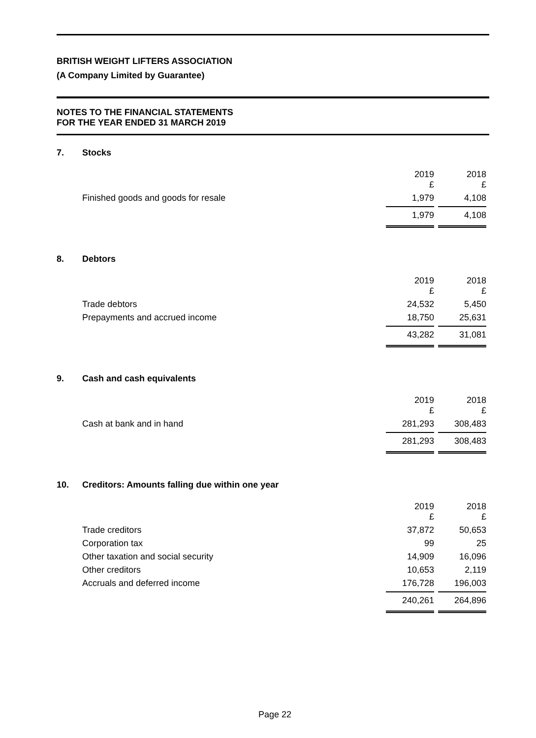BRITISH WEIGHT LIFTERS ASSOCIATION
(A Company Limited by Guarantee)
NOTES TO THE FINANCIAL STATEMENTS
FOR THE YEAR ENDED 31 MARCH 2019
| 7. | Stocks | | |
| | | 2019 £ | 2018 £ |
| | Finished goods and goods for resale | 1,979 | 4,108 |
| | | 1,979 | 4,108 |
| 8. | Debtors | | |
| | | 2019 £ | 2018 £ |
| | Trade debtors | 24,532 | 5,450 |
| | Prepayments and accrued income | 18,750 | 25,631 |
| | | 43,282 | 31,081 |
| 9. | Cash and cash equivalents | | |
| | | 2019 £ | 2018 £ |
| | Cash at bank and in hand | 281,293 | 308,483 |
| | | 281,293 | 308,483 |
| 10. | Creditors: Amounts falling due within one year | | |
| | | 2019 £ | 2018 £ |
| | Trade creditors | 37,872 | 50,653 |
| | Corporation tax | 99 | 25 |
| | Other taxation and social security | 14,909 | 16,096 |
| | Other creditors | 10,653 | 2,119 |
| | Accruals and deferred income | 176,728 | 196,003 |
| | | 240,261 | 264,896 |
Page 22